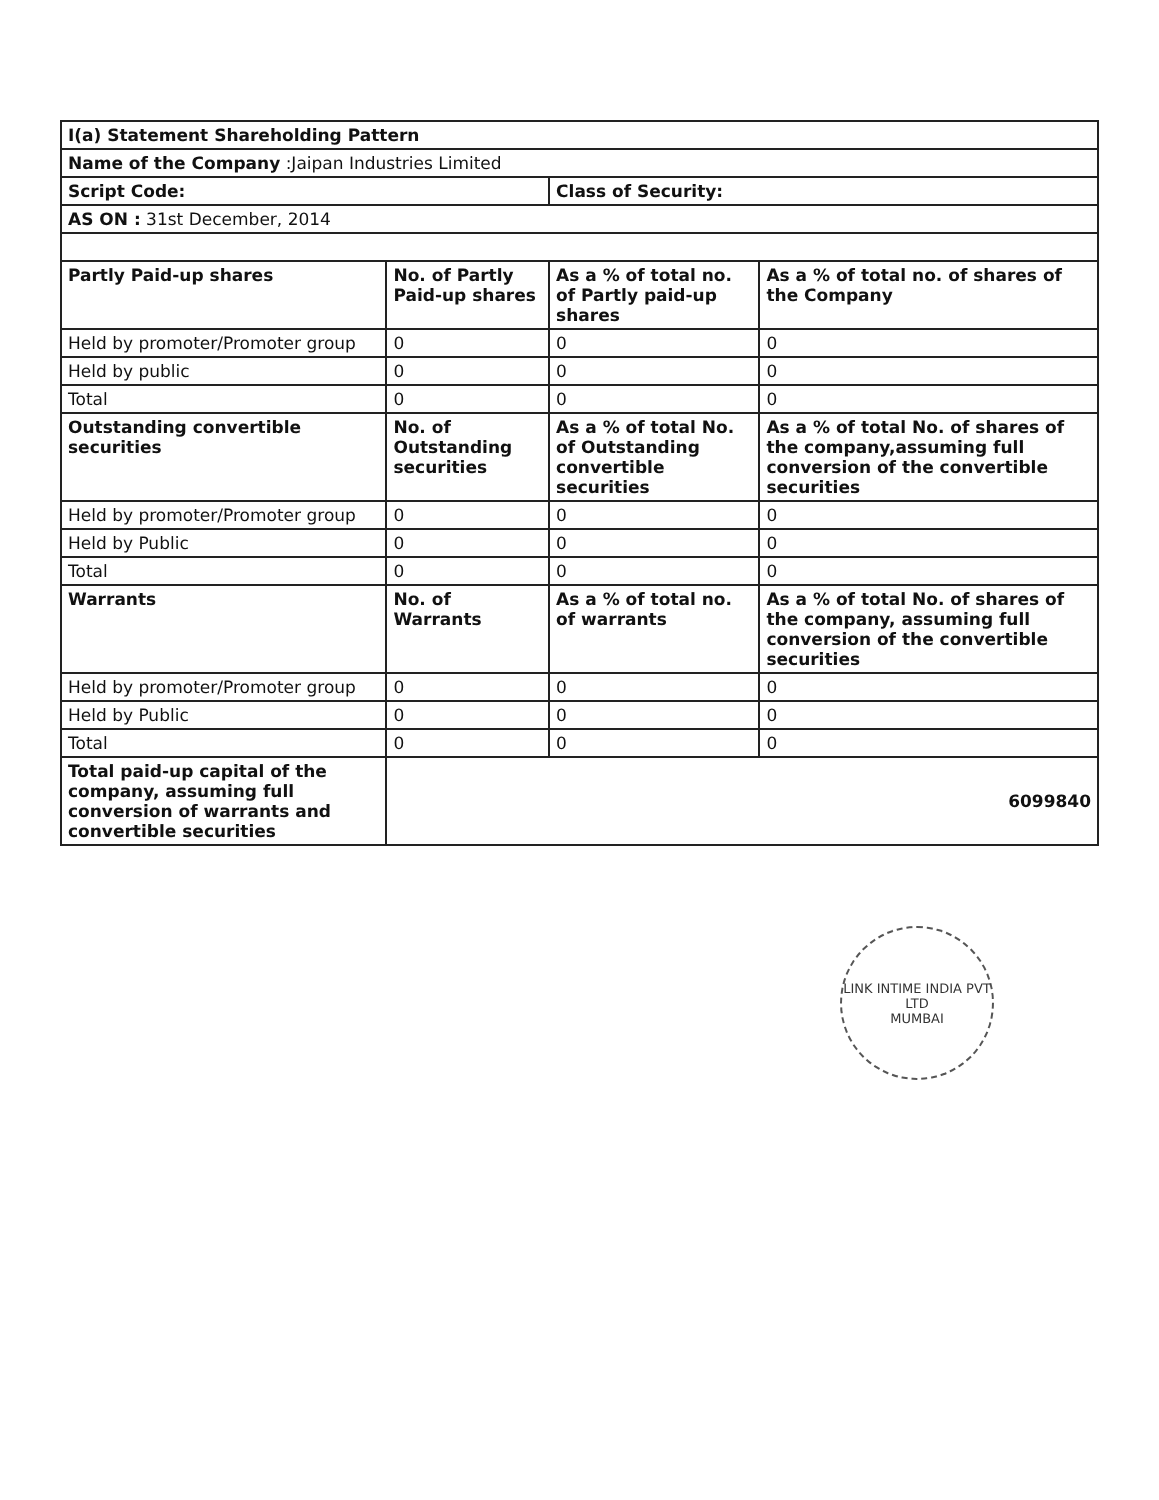| I(a) Statement Shareholding Pattern | | | |
| Name of the Company :Jaipan Industries Limited | | | |
| Script Code: | | Class of Security: | |
| AS ON : 31st December, 2014 | | | |
| Partly Paid-up shares | No. of Partly Paid-up shares | As a % of total no. of Partly paid-up shares | As a % of total no. of shares of the Company |
| Held by promoter/Promoter group | 0 | 0 | 0 |
| Held by public | 0 | 0 | 0 |
| Total | 0 | 0 | 0 |
| Outstanding convertible securities | No. of Outstanding securities | As a % of total No. of Outstanding convertible securities | As a % of total No. of shares of the company,assuming full conversion of the convertible securities |
| Held by promoter/Promoter group | 0 | 0 | 0 |
| Held by Public | 0 | 0 | 0 |
| Total | 0 | 0 | 0 |
| Warrants | No. of Warrants | As a % of total no. of warrants | As a % of total No. of shares of the company, assuming full conversion of the convertible securities |
| Held by promoter/Promoter group | 0 | 0 | 0 |
| Held by Public | 0 | 0 | 0 |
| Total | 0 | 0 | 0 |
| Total paid-up capital of the company, assuming full conversion of warrants and convertible securities | 6099840 | | |
LINK INTIME INDIA PVT LTD
MUMBAI